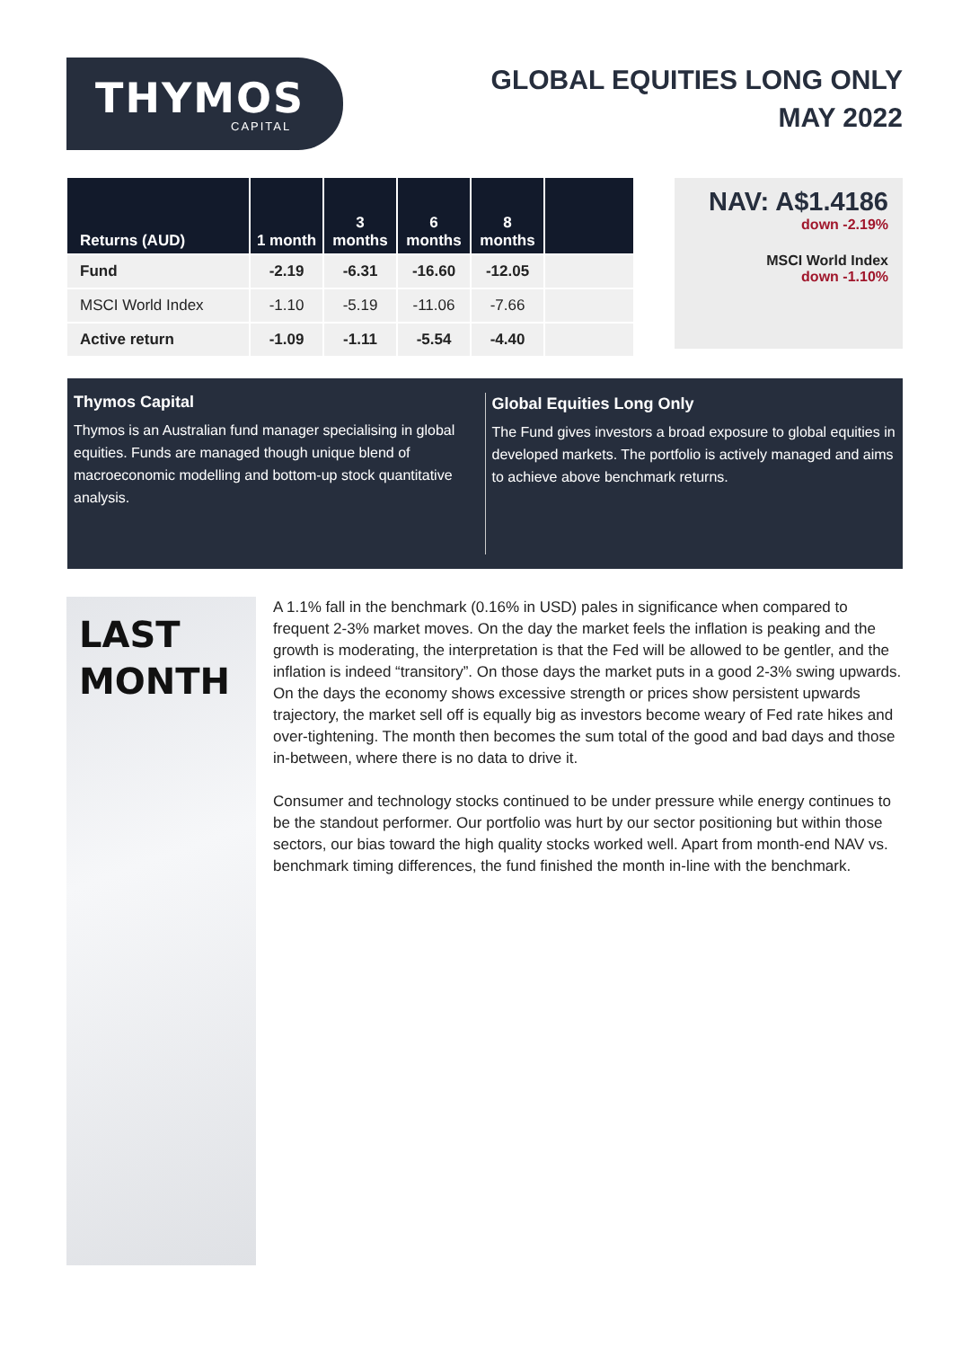THYMOS
CAPITAL
GLOBAL EQUITIES LONG ONLY
MAY 2022
| Returns (AUD) | 1 month | 3 months | 6 months | 8 months | |
| --- | --- | --- | --- | --- | --- |
| Fund | -2.19 | -6.31 | -16.60 | -12.05 | |
| MSCI World Index | -1.10 | -5.19 | -11.06 | -7.66 | |
| Active return | -1.09 | -1.11 | -5.54 | -4.40 | |
NAV: A$1.4186
down -2.19%
MSCI World Index
down -1.10%
Thymos Capital
Thymos is an Australian fund manager specialising in global equities. Funds are managed though unique blend of macroeconomic modelling and bottom-up stock quantitative analysis.
Global Equities Long Only
The Fund gives investors a broad exposure to global equities in developed markets. The portfolio is actively managed and aims to achieve above benchmark returns.
LAST
MONTH
A 1.1% fall in the benchmark (0.16% in USD) pales in significance when compared to frequent 2-3% market moves. On the day the market feels the inflation is peaking and the growth is moderating, the interpretation is that the Fed will be allowed to be gentler, and the inflation is indeed “transitory”. On those days the market puts in a good 2-3% swing upwards. On the days the economy shows excessive strength or prices show persistent upwards trajectory, the market sell off is equally big as investors become weary of Fed rate hikes and over-tightening. The month then becomes the sum total of the good and bad days and those in-between, where there is no data to drive it.
Consumer and technology stocks continued to be under pressure while energy continues to be the standout performer. Our portfolio was hurt by our sector positioning but within those sectors, our bias toward the high quality stocks worked well. Apart from month-end NAV vs. benchmark timing differences, the fund finished the month in-line with the benchmark.